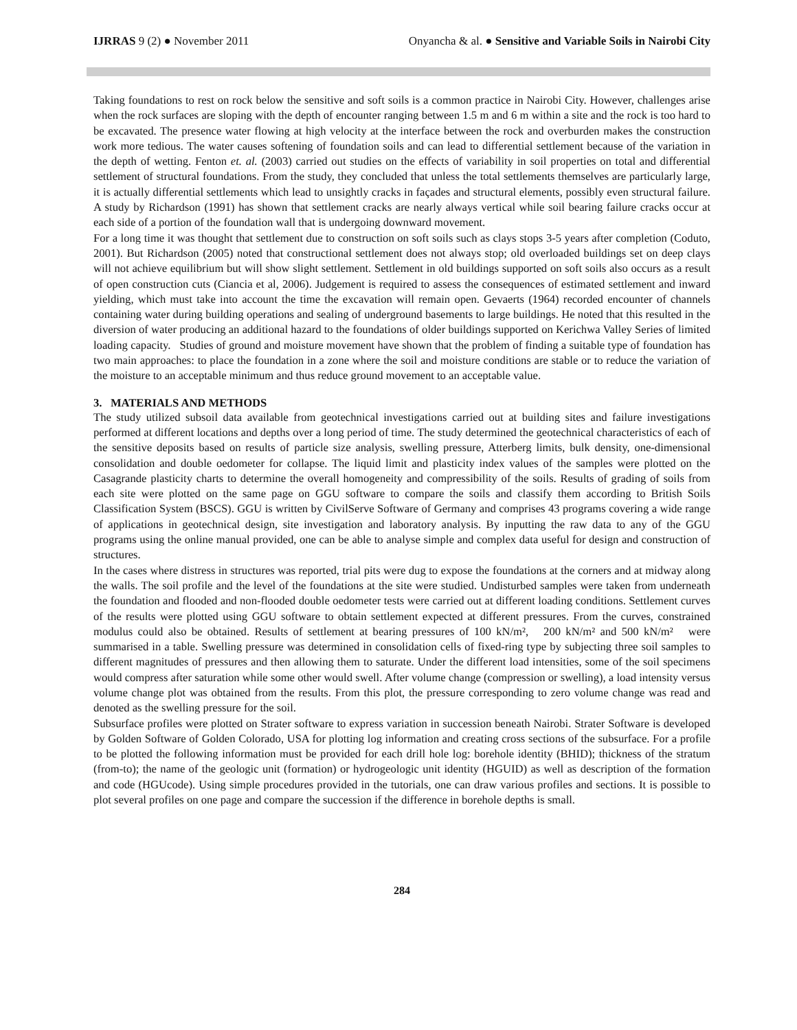IJRRAS 9 (2) ● November 2011 Onyancha & al. ● Sensitive and Variable Soils in Nairobi City
Taking foundations to rest on rock below the sensitive and soft soils is a common practice in Nairobi City. However, challenges arise when the rock surfaces are sloping with the depth of encounter ranging between 1.5 m and 6 m within a site and the rock is too hard to be excavated. The presence water flowing at high velocity at the interface between the rock and overburden makes the construction work more tedious. The water causes softening of foundation soils and can lead to differential settlement because of the variation in the depth of wetting. Fenton et. al. (2003) carried out studies on the effects of variability in soil properties on total and differential settlement of structural foundations. From the study, they concluded that unless the total settlements themselves are particularly large, it is actually differential settlements which lead to unsightly cracks in façades and structural elements, possibly even structural failure. A study by Richardson (1991) has shown that settlement cracks are nearly always vertical while soil bearing failure cracks occur at each side of a portion of the foundation wall that is undergoing downward movement.
For a long time it was thought that settlement due to construction on soft soils such as clays stops 3-5 years after completion (Coduto, 2001). But Richardson (2005) noted that constructional settlement does not always stop; old overloaded buildings set on deep clays will not achieve equilibrium but will show slight settlement. Settlement in old buildings supported on soft soils also occurs as a result of open construction cuts (Ciancia et al, 2006). Judgement is required to assess the consequences of estimated settlement and inward yielding, which must take into account the time the excavation will remain open. Gevaerts (1964) recorded encounter of channels containing water during building operations and sealing of underground basements to large buildings. He noted that this resulted in the diversion of water producing an additional hazard to the foundations of older buildings supported on Kerichwa Valley Series of limited loading capacity. Studies of ground and moisture movement have shown that the problem of finding a suitable type of foundation has two main approaches: to place the foundation in a zone where the soil and moisture conditions are stable or to reduce the variation of the moisture to an acceptable minimum and thus reduce ground movement to an acceptable value.
3. MATERIALS AND METHODS
The study utilized subsoil data available from geotechnical investigations carried out at building sites and failure investigations performed at different locations and depths over a long period of time. The study determined the geotechnical characteristics of each of the sensitive deposits based on results of particle size analysis, swelling pressure, Atterberg limits, bulk density, one-dimensional consolidation and double oedometer for collapse. The liquid limit and plasticity index values of the samples were plotted on the Casagrande plasticity charts to determine the overall homogeneity and compressibility of the soils. Results of grading of soils from each site were plotted on the same page on GGU software to compare the soils and classify them according to British Soils Classification System (BSCS). GGU is written by CivilServe Software of Germany and comprises 43 programs covering a wide range of applications in geotechnical design, site investigation and laboratory analysis. By inputting the raw data to any of the GGU programs using the online manual provided, one can be able to analyse simple and complex data useful for design and construction of structures.
In the cases where distress in structures was reported, trial pits were dug to expose the foundations at the corners and at midway along the walls. The soil profile and the level of the foundations at the site were studied. Undisturbed samples were taken from underneath the foundation and flooded and non-flooded double oedometer tests were carried out at different loading conditions. Settlement curves of the results were plotted using GGU software to obtain settlement expected at different pressures. From the curves, constrained modulus could also be obtained. Results of settlement at bearing pressures of 100 kN/m², 200 kN/m² and 500 kN/m² were summarised in a table. Swelling pressure was determined in consolidation cells of fixed-ring type by subjecting three soil samples to different magnitudes of pressures and then allowing them to saturate. Under the different load intensities, some of the soil specimens would compress after saturation while some other would swell. After volume change (compression or swelling), a load intensity versus volume change plot was obtained from the results. From this plot, the pressure corresponding to zero volume change was read and denoted as the swelling pressure for the soil.
Subsurface profiles were plotted on Strater software to express variation in succession beneath Nairobi. Strater Software is developed by Golden Software of Golden Colorado, USA for plotting log information and creating cross sections of the subsurface. For a profile to be plotted the following information must be provided for each drill hole log: borehole identity (BHID); thickness of the stratum (from-to); the name of the geologic unit (formation) or hydrogeologic unit identity (HGUID) as well as description of the formation and code (HGUcode). Using simple procedures provided in the tutorials, one can draw various profiles and sections. It is possible to plot several profiles on one page and compare the succession if the difference in borehole depths is small.
284